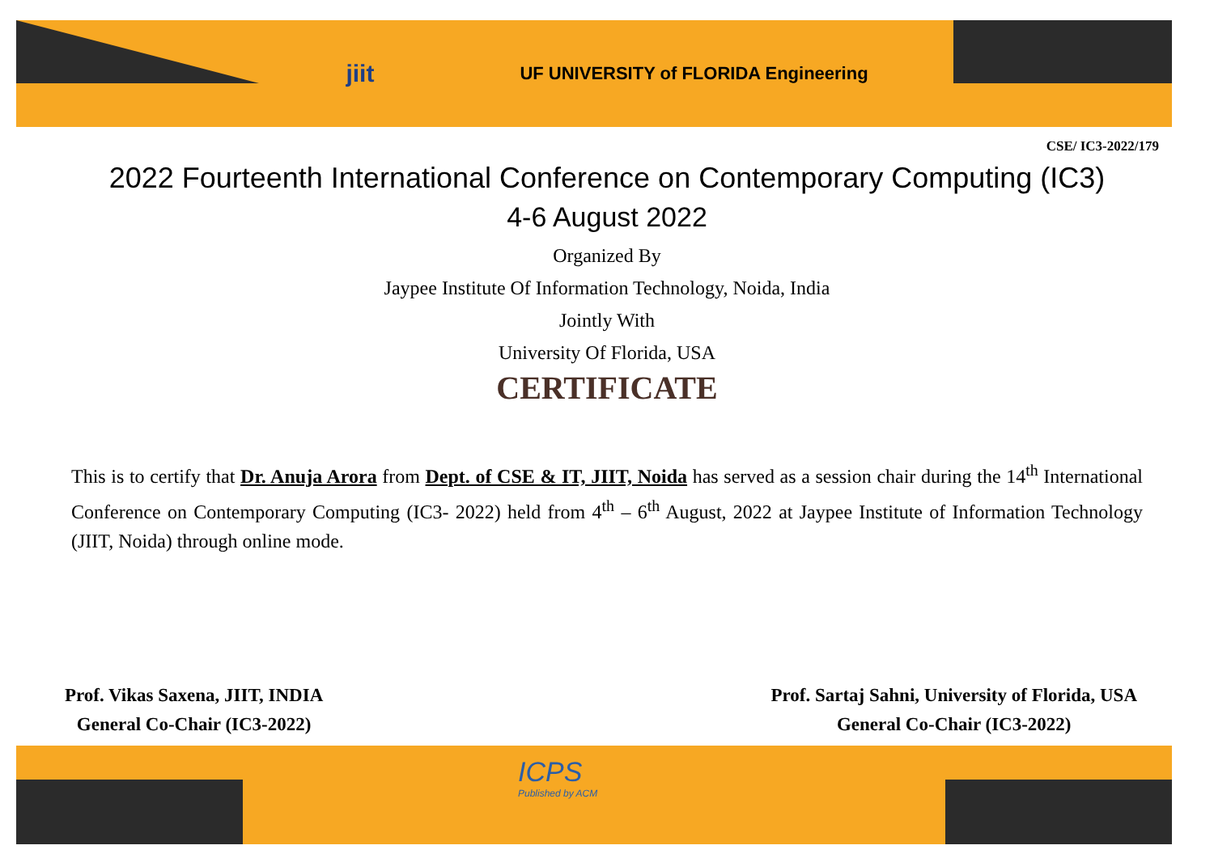ICPS
Published by ACM
jiit UF UNIVERSITY of FLORIDA Engineering
CSE/ IC3-2022/179
2022 Fourteenth International Conference on Contemporary Computing (IC3)
4-6 August 2022
Organized By
Jaypee Institute Of Information Technology, Noida, India
Jointly With
University Of Florida, USA
CERTIFICATE
This is to certify that Dr. Anuja Arora from Dept. of CSE & IT, JIIT, Noida has served as a session chair during the 14<sup>th</sup> International Conference on Contemporary Computing (IC3- 2022) held from 4<sup>th</sup> – 6<sup>th</sup> August, 2022 at Jaypee Institute of Information Technology (JIIT, Noida) through online mode.
Prof. Vikas Saxena, JIIT, INDIA
General Co-Chair (IC3-2022)
Prof. Sartaj Sahni, University of Florida, USA
General Co-Chair (IC3-2022)